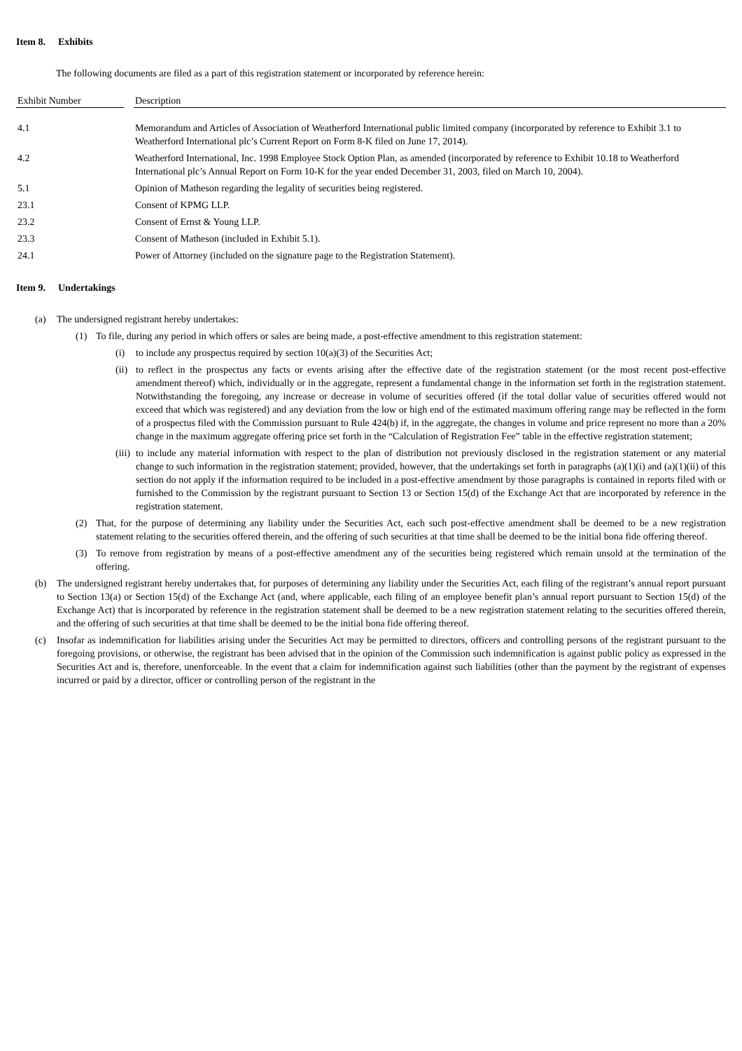Item 8. Exhibits
The following documents are filed as a part of this registration statement or incorporated by reference herein:
| Exhibit Number | | Description |
| --- | --- | --- |
| 4.1 | | Memorandum and Articles of Association of Weatherford International public limited company (incorporated by reference to Exhibit 3.1 to Weatherford International plc’s Current Report on Form 8-K filed on June 17, 2014). |
| 4.2 | | Weatherford International, Inc. 1998 Employee Stock Option Plan, as amended (incorporated by reference to Exhibit 10.18 to Weatherford International plc’s Annual Report on Form 10-K for the year ended December 31, 2003, filed on March 10, 2004). |
| 5.1 | | Opinion of Matheson regarding the legality of securities being registered. |
| 23.1 | | Consent of KPMG LLP. |
| 23.2 | | Consent of Ernst & Young LLP. |
| 23.3 | | Consent of Matheson (included in Exhibit 5.1). |
| 24.1 | | Power of Attorney (included on the signature page to the Registration Statement). |
Item 9. Undertakings
(a) The undersigned registrant hereby undertakes:
(1) To file, during any period in which offers or sales are being made, a post-effective amendment to this registration statement:
(i) to include any prospectus required by section 10(a)(3) of the Securities Act;
(ii) to reflect in the prospectus any facts or events arising after the effective date of the registration statement (or the most recent post-effective amendment thereof) which, individually or in the aggregate, represent a fundamental change in the information set forth in the registration statement. Notwithstanding the foregoing, any increase or decrease in volume of securities offered (if the total dollar value of securities offered would not exceed that which was registered) and any deviation from the low or high end of the estimated maximum offering range may be reflected in the form of a prospectus filed with the Commission pursuant to Rule 424(b) if, in the aggregate, the changes in volume and price represent no more than a 20% change in the maximum aggregate offering price set forth in the “Calculation of Registration Fee” table in the effective registration statement;
(iii) to include any material information with respect to the plan of distribution not previously disclosed in the registration statement or any material change to such information in the registration statement; provided, however, that the undertakings set forth in paragraphs (a)(1)(i) and (a)(1)(ii) of this section do not apply if the information required to be included in a post-effective amendment by those paragraphs is contained in reports filed with or furnished to the Commission by the registrant pursuant to Section 13 or Section 15(d) of the Exchange Act that are incorporated by reference in the registration statement.
(2) That, for the purpose of determining any liability under the Securities Act, each such post-effective amendment shall be deemed to be a new registration statement relating to the securities offered therein, and the offering of such securities at that time shall be deemed to be the initial bona fide offering thereof.
(3) To remove from registration by means of a post-effective amendment any of the securities being registered which remain unsold at the termination of the offering.
(b) The undersigned registrant hereby undertakes that, for purposes of determining any liability under the Securities Act, each filing of the registrant’s annual report pursuant to Section 13(a) or Section 15(d) of the Exchange Act (and, where applicable, each filing of an employee benefit plan’s annual report pursuant to Section 15(d) of the Exchange Act) that is incorporated by reference in the registration statement shall be deemed to be a new registration statement relating to the securities offered therein, and the offering of such securities at that time shall be deemed to be the initial bona fide offering thereof.
(c) Insofar as indemnification for liabilities arising under the Securities Act may be permitted to directors, officers and controlling persons of the registrant pursuant to the foregoing provisions, or otherwise, the registrant has been advised that in the opinion of the Commission such indemnification is against public policy as expressed in the Securities Act and is, therefore, unenforceable. In the event that a claim for indemnification against such liabilities (other than the payment by the registrant of expenses incurred or paid by a director, officer or controlling person of the registrant in the